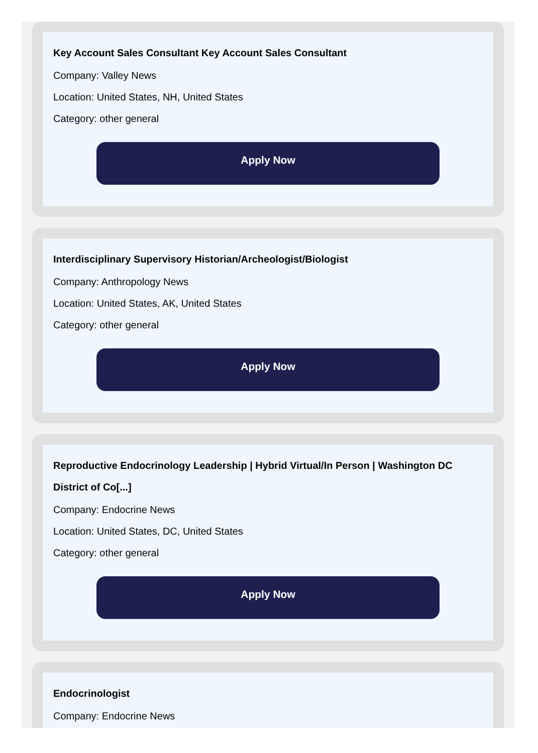Key Account Sales Consultant Key Account Sales Consultant
Company: Valley News
Location: United States, NH, United States
Category: other general
Apply Now
Interdisciplinary Supervisory Historian/Archeologist/Biologist
Company: Anthropology News
Location: United States, AK, United States
Category: other general
Apply Now
Reproductive Endocrinology Leadership | Hybrid Virtual/In Person | Washington DC District of Co[...]
Company: Endocrine News
Location: United States, DC, United States
Category: other general
Apply Now
Endocrinologist
Company: Endocrine News